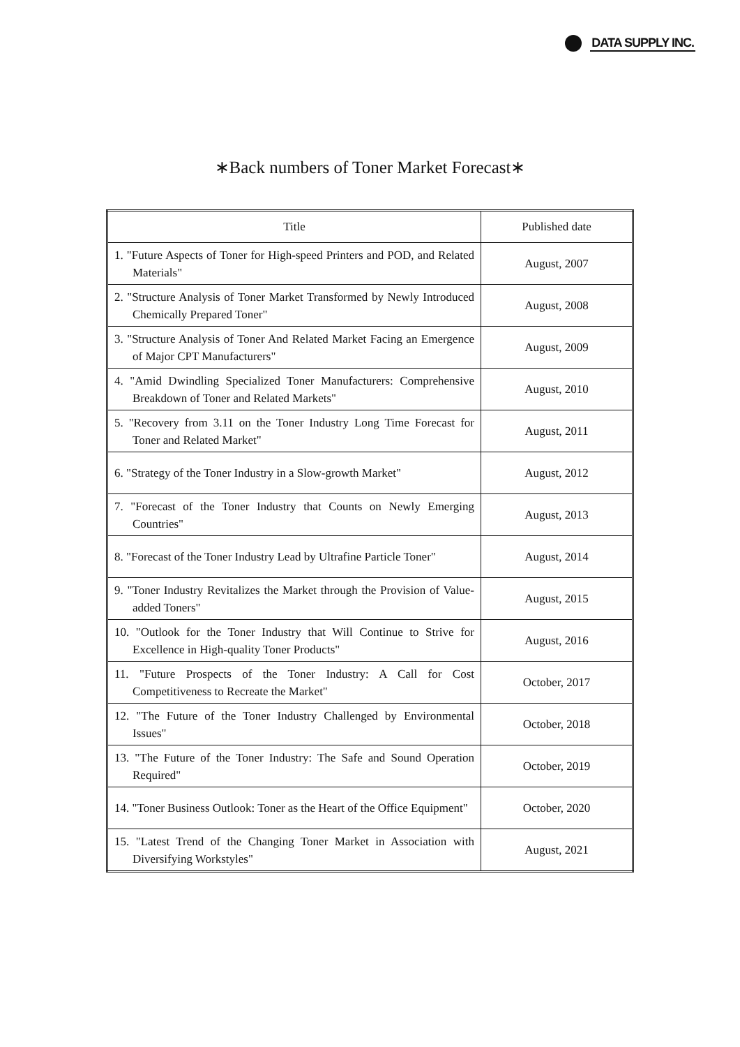DATA SUPPLY INC.
∗Back numbers of Toner Market Forecast∗
| Title | Published date |
| --- | --- |
| 1. "Future Aspects of Toner for High-speed Printers and POD, and Related Materials" | August, 2007 |
| 2. "Structure Analysis of Toner Market Transformed by Newly Introduced Chemically Prepared Toner" | August, 2008 |
| 3. "Structure Analysis of Toner And Related Market Facing an Emergence of Major CPT Manufacturers" | August, 2009 |
| 4. "Amid Dwindling Specialized Toner Manufacturers: Comprehensive Breakdown of Toner and Related Markets" | August, 2010 |
| 5. "Recovery from 3.11 on the Toner Industry Long Time Forecast for Toner and Related Market" | August, 2011 |
| 6. "Strategy of the Toner Industry in a Slow-growth Market" | August, 2012 |
| 7. "Forecast of the Toner Industry that Counts on Newly Emerging Countries" | August, 2013 |
| 8. "Forecast of the Toner Industry Lead by Ultrafine Particle Toner" | August, 2014 |
| 9. "Toner Industry Revitalizes the Market through the Provision of Value-added Toners" | August, 2015 |
| 10. "Outlook for the Toner Industry that Will Continue to Strive for Excellence in High-quality Toner Products" | August, 2016 |
| 11. "Future Prospects of the Toner Industry: A Call for Cost Competitiveness to Recreate the Market" | October, 2017 |
| 12. "The Future of the Toner Industry Challenged by Environmental Issues" | October, 2018 |
| 13. "The Future of the Toner Industry: The Safe and Sound Operation Required" | October, 2019 |
| 14. "Toner Business Outlook: Toner as the Heart of the Office Equipment" | October, 2020 |
| 15. "Latest Trend of the Changing Toner Market in Association with Diversifying Workstyles" | August, 2021 |